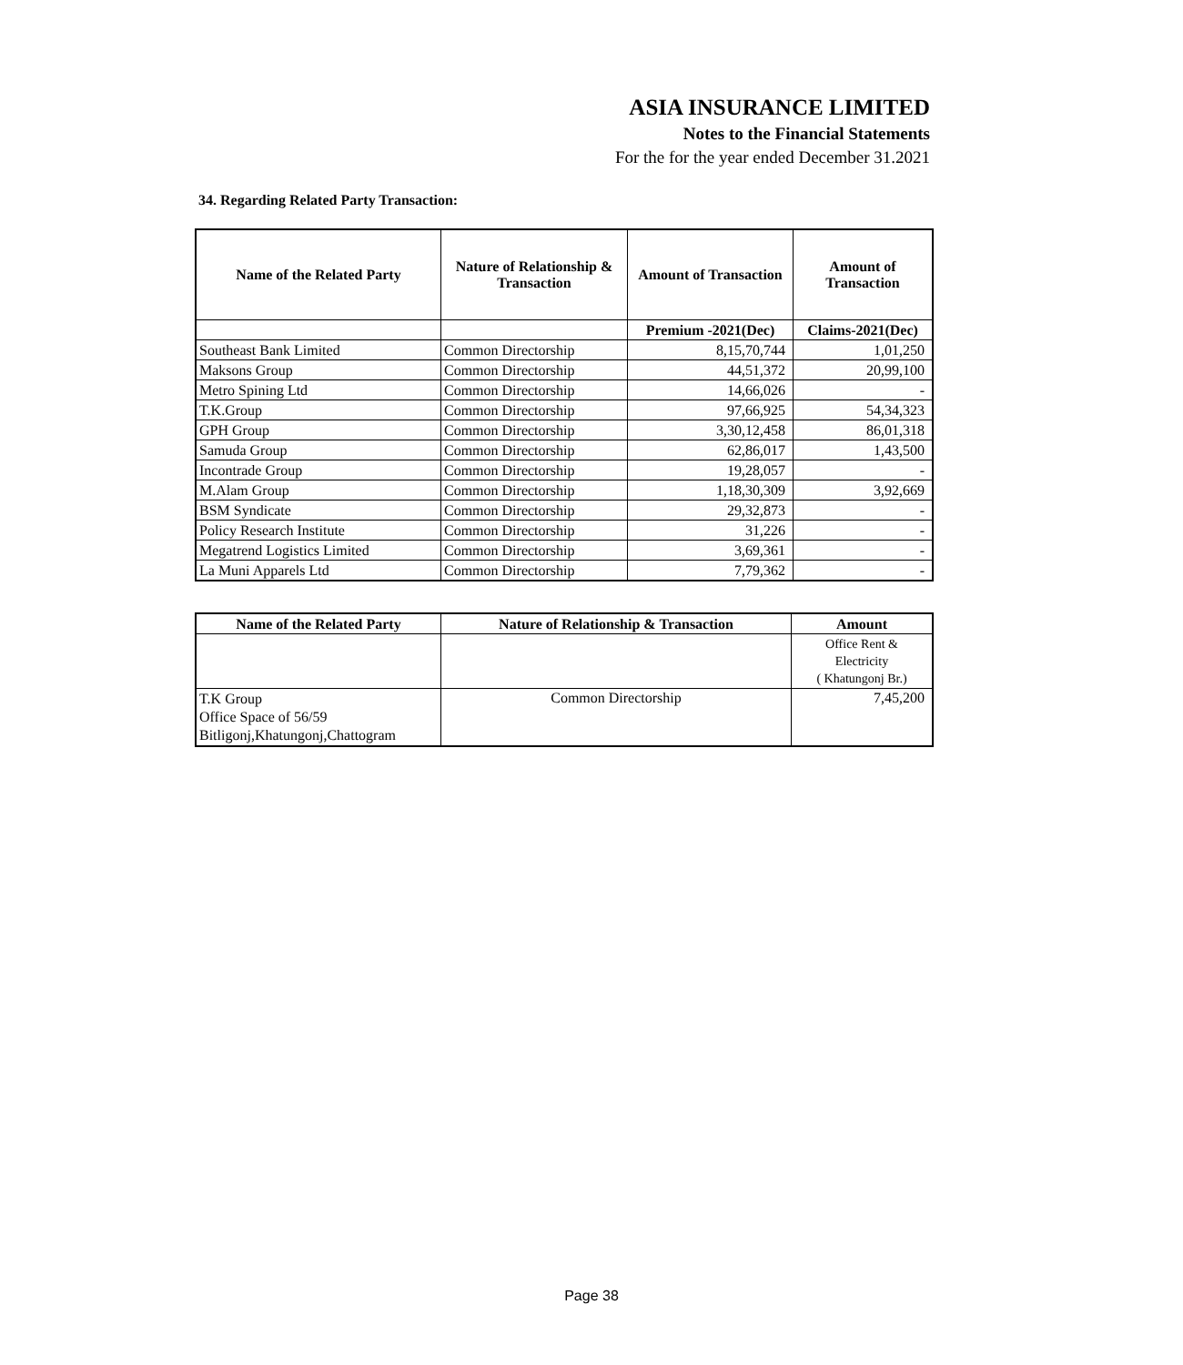ASIA INSURANCE LIMITED
Notes to the Financial Statements
For the for the year ended December 31.2021
34. Regarding Related Party Transaction:
| Name of the Related Party | Nature of Relationship & Transaction | Amount of Transaction | Amount of Transaction |
| --- | --- | --- | --- |
| | | Premium -2021(Dec) | Claims-2021(Dec) |
| Southeast Bank Limited | Common Directorship | 8,15,70,744 | 1,01,250 |
| Maksons Group | Common Directorship | 44,51,372 | 20,99,100 |
| Metro Spining Ltd | Common Directorship | 14,66,026 | - |
| T.K.Group | Common Directorship | 97,66,925 | 54,34,323 |
| GPH Group | Common Directorship | 3,30,12,458 | 86,01,318 |
| Samuda Group | Common Directorship | 62,86,017 | 1,43,500 |
| Incontrade Group | Common Directorship | 19,28,057 | - |
| M.Alam Group | Common Directorship | 1,18,30,309 | 3,92,669 |
| BSM Syndicate | Common Directorship | 29,32,873 | - |
| Policy Research Institute | Common Directorship | 31,226 | - |
| Megatrend Logistics Limited | Common Directorship | 3,69,361 | - |
| La Muni Apparels Ltd | Common Directorship | 7,79,362 | - |
| Name of the Related Party | Nature of Relationship & Transaction | Amount |
| --- | --- | --- |
| | | Office Rent & Electricity ( Khatungonj Br.) |
| T.K Group Office Space of 56/59 Bitligonj,Khatungonj,Chattogram | Common Directorship | 7,45,200 |
Page 38